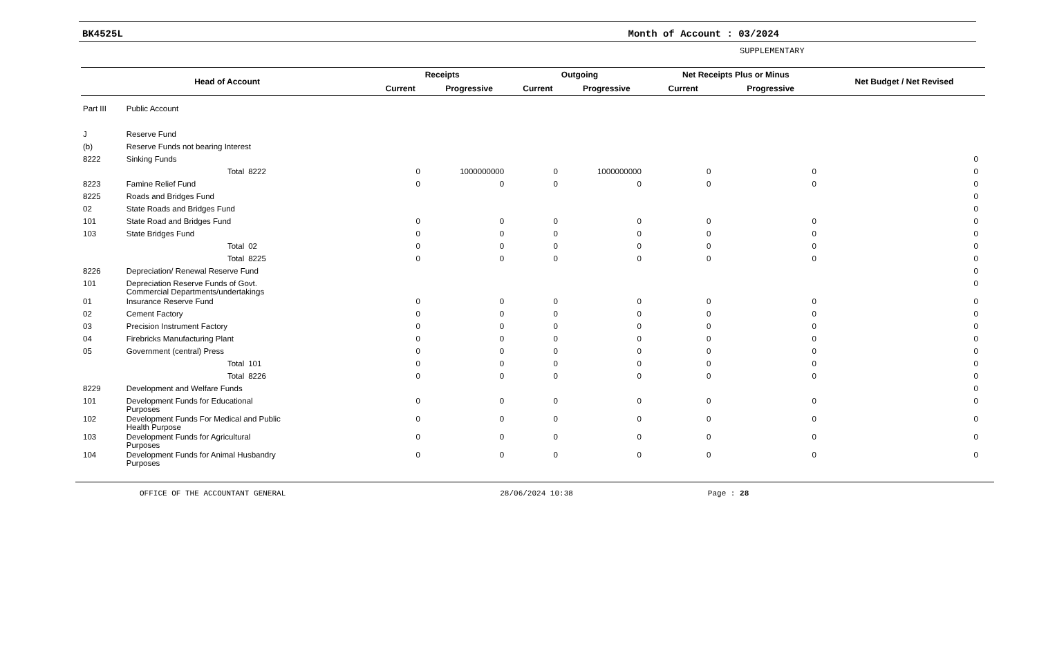BK4525L Month of Account : 03/2024
SUPPLEMENTARY
| Head of Account | | | Receipts | | Outgoing | | Net Receipts Plus or Minus | | Net Budget / Net Revised |
| --- | --- | --- | --- | --- | --- | --- | --- | --- | --- |
| | | | Current | Progressive | Current | Progressive | Current | Progressive | |
| Part III | Public Account | | | | | | | | |
| J | Reserve Fund | | | | | | | | |
| (b) | Reserve Funds not bearing Interest | | | | | | | | |
| 8222 | Sinking Funds | | | | | | | | 0 |
| | Total | 8222 | 0 | 1000000000 | 0 | 1000000000 | 0 | 0 | 0 |
| 8223 | Famine Relief Fund | | 0 | 0 | 0 | 0 | 0 | 0 | 0 |
| 8225 | Roads and Bridges Fund | | | | | | | | 0 |
| 02 | State Roads and Bridges Fund | | | | | | | | 0 |
| 101 | State Road and Bridges Fund | | 0 | 0 | 0 | 0 | 0 | 0 | 0 |
| 103 | State Bridges Fund | | 0 | 0 | 0 | 0 | 0 | 0 | 0 |
| | Total | 02 | 0 | 0 | 0 | 0 | 0 | 0 | 0 |
| | Total | 8225 | 0 | 0 | 0 | 0 | 0 | 0 | 0 |
| 8226 | Depreciation/ Renewal Reserve Fund | | | | | | | | 0 |
| 101 | Depreciation Reserve Funds of Govt. Commercial Departments/undertakings | | | | | | | | 0 |
| 01 | Insurance Reserve Fund | | 0 | 0 | 0 | 0 | 0 | 0 | 0 |
| 02 | Cement Factory | | 0 | 0 | 0 | 0 | 0 | 0 | 0 |
| 03 | Precision Instrument Factory | | 0 | 0 | 0 | 0 | 0 | 0 | 0 |
| 04 | Firebricks Manufacturing Plant | | 0 | 0 | 0 | 0 | 0 | 0 | 0 |
| 05 | Government (central) Press | | 0 | 0 | 0 | 0 | 0 | 0 | 0 |
| | Total | 101 | 0 | 0 | 0 | 0 | 0 | 0 | 0 |
| | Total | 8226 | 0 | 0 | 0 | 0 | 0 | 0 | 0 |
| 8229 | Development and Welfare Funds | | | | | | | | 0 |
| 101 | Development Funds for Educational Purposes | | 0 | 0 | 0 | 0 | 0 | 0 | 0 |
| 102 | Development Funds For Medical and Public Health Purpose | | 0 | 0 | 0 | 0 | 0 | 0 | 0 |
| 103 | Development Funds for Agricultural Purposes | | 0 | 0 | 0 | 0 | 0 | 0 | 0 |
| 104 | Development Funds for Animal Husbandry Purposes | | 0 | 0 | 0 | 0 | 0 | 0 | 0 |
OFFICE OF THE ACCOUNTANT GENERAL 28/06/2024 10:38 Page : 28